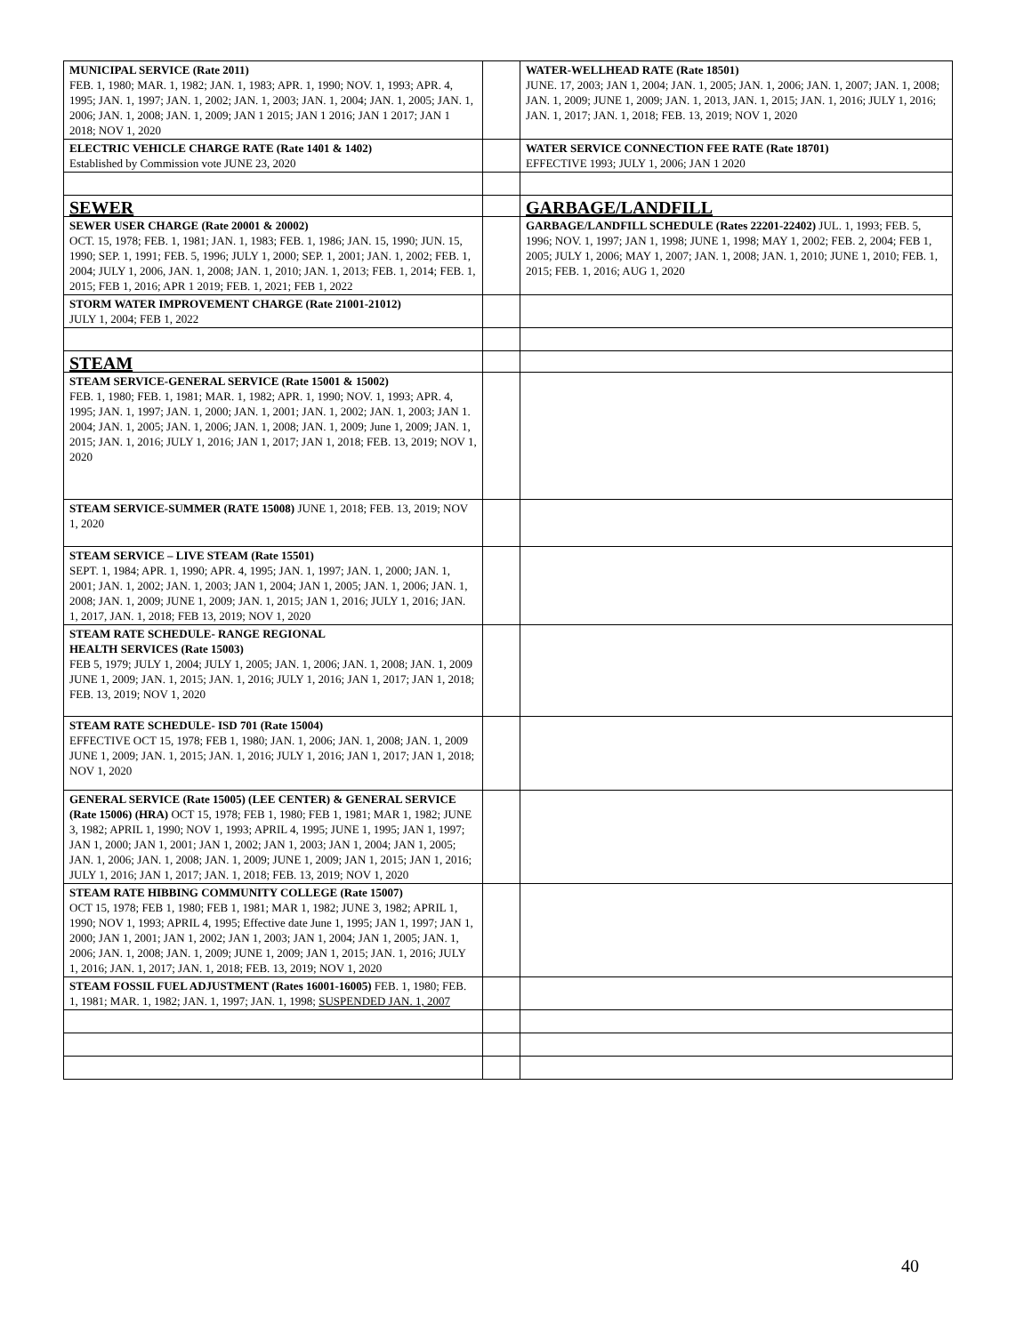| MUNICIPAL SERVICE (Rate 2011) FEB. 1, 1980; MAR. 1, 1982; JAN. 1, 1983; APR. 1, 1990; NOV. 1, 1993; APR. 4, 1995; JAN. 1, 1997; JAN. 1, 2002; JAN. 1, 2003; JAN. 1, 2004; JAN. 1, 2005; JAN. 1, 2006; JAN. 1, 2008; JAN. 1, 2009; JAN 1 2015; JAN 1 2016; JAN 1 2017; JAN 1 2018; NOV 1, 2020 | | WATER-WELLHEAD RATE (Rate 18501) JUNE. 17, 2003; JAN 1, 2004; JAN. 1, 2005; JAN. 1, 2006; JAN. 1, 2007; JAN. 1, 2008; JAN. 1, 2009; JUNE 1, 2009; JAN. 1, 2013, JAN. 1, 2015; JAN. 1, 2016; JULY 1, 2016; JAN. 1, 2017; JAN. 1, 2018; FEB. 13, 2019; NOV 1, 2020 |
| ELECTRIC VEHICLE CHARGE RATE (Rate 1401 & 1402) Established by Commission vote JUNE 23, 2020 | | WATER SERVICE CONNECTION FEE RATE (Rate 18701) EFFECTIVE 1993; JULY 1, 2006; JAN 1 2020 |
| SEWER | | GARBAGE/LANDFILL |
| SEWER USER CHARGE (Rate 20001 & 20002) OCT. 15, 1978; FEB. 1, 1981; JAN. 1, 1983; FEB. 1, 1986; JAN. 15, 1990; JUN. 15, 1990; SEP. 1, 1991; FEB. 5, 1996; JULY 1, 2000; SEP. 1, 2001; JAN. 1, 2002; FEB. 1, 2004; JULY 1, 2006, JAN. 1, 2008; JAN. 1, 2010; JAN. 1, 2013; FEB. 1, 2014; FEB. 1, 2015; FEB 1, 2016; APR 1 2019; FEB. 1, 2021; FEB 1, 2022 | | GARBAGE/LANDFILL SCHEDULE (Rates 22201-22402) JUL. 1, 1993; FEB. 5, 1996; NOV. 1, 1997; JAN 1, 1998; JUNE 1, 1998; MAY 1, 2002; FEB. 2, 2004; FEB 1, 2005; JULY 1, 2006; MAY 1, 2007; JAN. 1, 2008; JAN. 1, 2010; JUNE 1, 2010; FEB. 1, 2015; FEB. 1, 2016; AUG 1, 2020 |
| STORM WATER IMPROVEMENT CHARGE (Rate 21001-21012) JULY 1, 2004; FEB 1, 2022 | | |
| STEAM | | |
| STEAM SERVICE-GENERAL SERVICE (Rate 15001 & 15002) FEB. 1, 1980; FEB. 1, 1981; MAR. 1, 1982; APR. 1, 1990; NOV. 1, 1993; APR. 4, 1995; JAN. 1, 1997; JAN. 1, 2000; JAN. 1, 2001; JAN. 1, 2002; JAN. 1, 2003; JAN 1. 2004; JAN. 1, 2005; JAN. 1, 2006; JAN. 1, 2008; JAN. 1, 2009; June 1, 2009; JAN. 1, 2015; JAN. 1, 2016; JULY 1, 2016; JAN 1, 2017; JAN 1, 2018; FEB. 13, 2019; NOV 1, 2020 | | |
| STEAM SERVICE-SUMMER (RATE 15008) JUNE 1, 2018; FEB. 13, 2019; NOV 1, 2020 | | |
| STEAM SERVICE – LIVE STEAM (Rate 15501) SEPT. 1, 1984; APR. 1, 1990; APR. 4, 1995; JAN. 1, 1997; JAN. 1, 2000; JAN. 1, 2001; JAN. 1, 2002; JAN. 1, 2003; JAN 1, 2004; JAN 1, 2005; JAN. 1, 2006; JAN. 1, 2008; JAN. 1, 2009; JUNE 1, 2009; JAN. 1, 2015; JAN 1, 2016; JULY 1, 2016; JAN. 1, 2017, JAN. 1, 2018; FEB 13, 2019; NOV 1, 2020 | | |
| STEAM RATE SCHEDULE- RANGE REGIONAL HEALTH SERVICES (Rate 15003) FEB 5, 1979; JULY 1, 2004; JULY 1, 2005; JAN. 1, 2006; JAN. 1, 2008; JAN. 1, 2009 JUNE 1, 2009; JAN. 1, 2015; JAN. 1, 2016; JULY 1, 2016; JAN 1, 2017; JAN 1, 2018; FEB. 13, 2019; NOV 1, 2020 | | |
| STEAM RATE SCHEDULE- ISD 701 (Rate 15004) EFFECTIVE OCT 15, 1978; FEB 1, 1980; JAN. 1, 2006; JAN. 1, 2008; JAN. 1, 2009 JUNE 1, 2009; JAN. 1, 2015; JAN. 1, 2016; JULY 1, 2016; JAN 1, 2017; JAN 1, 2018; NOV 1, 2020 | | |
| GENERAL SERVICE (Rate 15005) (LEE CENTER) & GENERAL SERVICE (Rate 15006) (HRA) OCT 15, 1978; FEB 1, 1980; FEB 1, 1981; MAR 1, 1982; JUNE 3, 1982; APRIL 1, 1990; NOV 1, 1993; APRIL 4, 1995; JUNE 1, 1995; JAN 1, 1997; JAN 1, 2000; JAN 1, 2001; JAN 1, 2002; JAN 1, 2003; JAN 1, 2004; JAN 1, 2005; JAN. 1, 2006; JAN. 1, 2008; JAN. 1, 2009; JUNE 1, 2009; JAN 1, 2015; JAN 1, 2016; JULY 1, 2016; JAN 1, 2017; JAN. 1, 2018; FEB. 13, 2019; NOV 1, 2020 | | |
| STEAM RATE HIBBING COMMUNITY COLLEGE (Rate 15007) OCT 15, 1978; FEB 1, 1980; FEB 1, 1981; MAR 1, 1982; JUNE 3, 1982; APRIL 1, 1990; NOV 1, 1993; APRIL 4, 1995; Effective date June 1, 1995; JAN 1, 1997; JAN 1, 2000; JAN 1, 2001; JAN 1, 2002; JAN 1, 2003; JAN 1, 2004; JAN 1, 2005; JAN. 1, 2006; JAN. 1, 2008; JAN. 1, 2009; JUNE 1, 2009; JAN 1, 2015; JAN. 1, 2016; JULY 1, 2016; JAN. 1, 2017; JAN. 1, 2018; FEB. 13, 2019; NOV 1, 2020 | | |
| STEAM FOSSIL FUEL ADJUSTMENT (Rates 16001-16005) FEB. 1, 1980; FEB. 1, 1981; MAR. 1, 1982; JAN. 1, 1997; JAN. 1, 1998; SUSPENDED JAN. 1, 2007 | | |
40